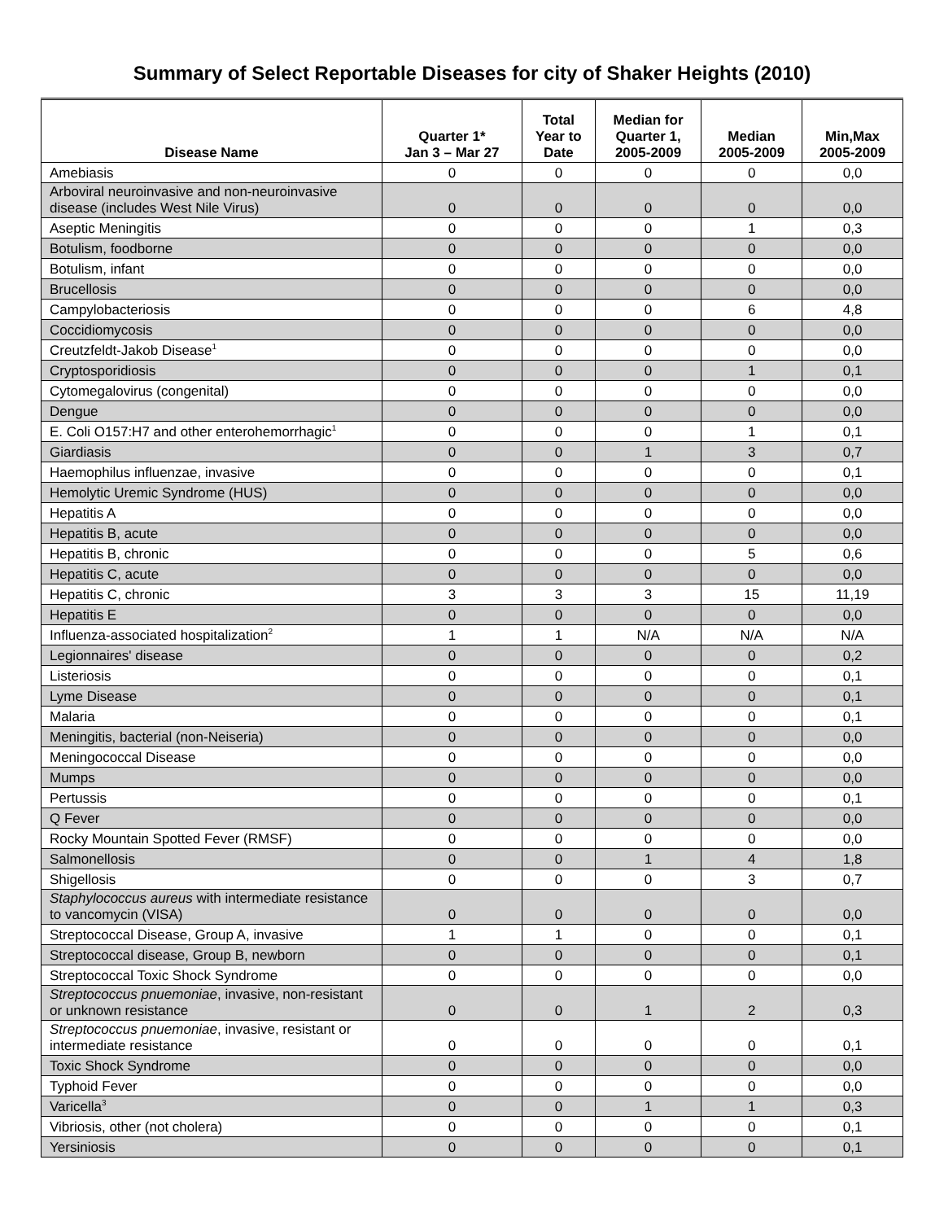Summary of Select Reportable Diseases for city of Shaker Heights (2010)
| Disease Name | Quarter 1* Jan 3 – Mar 27 | Total Year to Date | Median for Quarter 1, 2005-2009 | Median 2005-2009 | Min,Max 2005-2009 |
| --- | --- | --- | --- | --- | --- |
| Amebiasis | 0 | 0 | 0 | 0 | 0,0 |
| Arboviral neuroinvasive and non-neuroinvasive disease (includes West Nile Virus) | 0 | 0 | 0 | 0 | 0,0 |
| Aseptic Meningitis | 0 | 0 | 0 | 1 | 0,3 |
| Botulism, foodborne | 0 | 0 | 0 | 0 | 0,0 |
| Botulism, infant | 0 | 0 | 0 | 0 | 0,0 |
| Brucellosis | 0 | 0 | 0 | 0 | 0,0 |
| Campylobacteriosis | 0 | 0 | 0 | 6 | 4,8 |
| Coccidiomycosis | 0 | 0 | 0 | 0 | 0,0 |
| Creutzfeldt-Jakob Disease<sup>1</sup> | 0 | 0 | 0 | 0 | 0,0 |
| Cryptosporidiosis | 0 | 0 | 0 | 1 | 0,1 |
| Cytomegalovirus (congenital) | 0 | 0 | 0 | 0 | 0,0 |
| Dengue | 0 | 0 | 0 | 0 | 0,0 |
| E. Coli O157:H7 and other enterohemorrhagic<sup>1</sup> | 0 | 0 | 0 | 1 | 0,1 |
| Giardiasis | 0 | 0 | 1 | 3 | 0,7 |
| Haemophilus influenzae, invasive | 0 | 0 | 0 | 0 | 0,1 |
| Hemolytic Uremic Syndrome (HUS) | 0 | 0 | 0 | 0 | 0,0 |
| Hepatitis A | 0 | 0 | 0 | 0 | 0,0 |
| Hepatitis B, acute | 0 | 0 | 0 | 0 | 0,0 |
| Hepatitis B, chronic | 0 | 0 | 0 | 5 | 0,6 |
| Hepatitis C, acute | 0 | 0 | 0 | 0 | 0,0 |
| Hepatitis C, chronic | 3 | 3 | 3 | 15 | 11,19 |
| Hepatitis E | 0 | 0 | 0 | 0 | 0,0 |
| Influenza-associated hospitalization<sup>2</sup> | 1 | 1 | N/A | N/A | N/A |
| Legionnaires' disease | 0 | 0 | 0 | 0 | 0,2 |
| Listeriosis | 0 | 0 | 0 | 0 | 0,1 |
| Lyme Disease | 0 | 0 | 0 | 0 | 0,1 |
| Malaria | 0 | 0 | 0 | 0 | 0,1 |
| Meningitis, bacterial (non-Neiseria) | 0 | 0 | 0 | 0 | 0,0 |
| Meningococcal Disease | 0 | 0 | 0 | 0 | 0,0 |
| Mumps | 0 | 0 | 0 | 0 | 0,0 |
| Pertussis | 0 | 0 | 0 | 0 | 0,1 |
| Q Fever | 0 | 0 | 0 | 0 | 0,0 |
| Rocky Mountain Spotted Fever (RMSF) | 0 | 0 | 0 | 0 | 0,0 |
| Salmonellosis | 0 | 0 | 1 | 4 | 1,8 |
| Shigellosis | 0 | 0 | 0 | 3 | 0,7 |
| Staphylococcus aureus with intermediate resistance to vancomycin (VISA) | 0 | 0 | 0 | 0 | 0,0 |
| Streptococcal Disease, Group A, invasive | 1 | 1 | 0 | 0 | 0,1 |
| Streptococcal disease, Group B, newborn | 0 | 0 | 0 | 0 | 0,1 |
| Streptococcal Toxic Shock Syndrome | 0 | 0 | 0 | 0 | 0,0 |
| Streptococcus pnuemoniae , invasive, non-resistant or unknown resistance | 0 | 0 | 1 | 2 | 0,3 |
| Streptococcus pnuemoniae , invasive, resistant or intermediate resistance | 0 | 0 | 0 | 0 | 0,1 |
| Toxic Shock Syndrome | 0 | 0 | 0 | 0 | 0,0 |
| Typhoid Fever | 0 | 0 | 0 | 0 | 0,0 |
| Varicella<sup>3</sup> | 0 | 0 | 1 | 1 | 0,3 |
| Vibriosis, other (not cholera) | 0 | 0 | 0 | 0 | 0,1 |
| Yersiniosis | 0 | 0 | 0 | 0 | 0,1 |